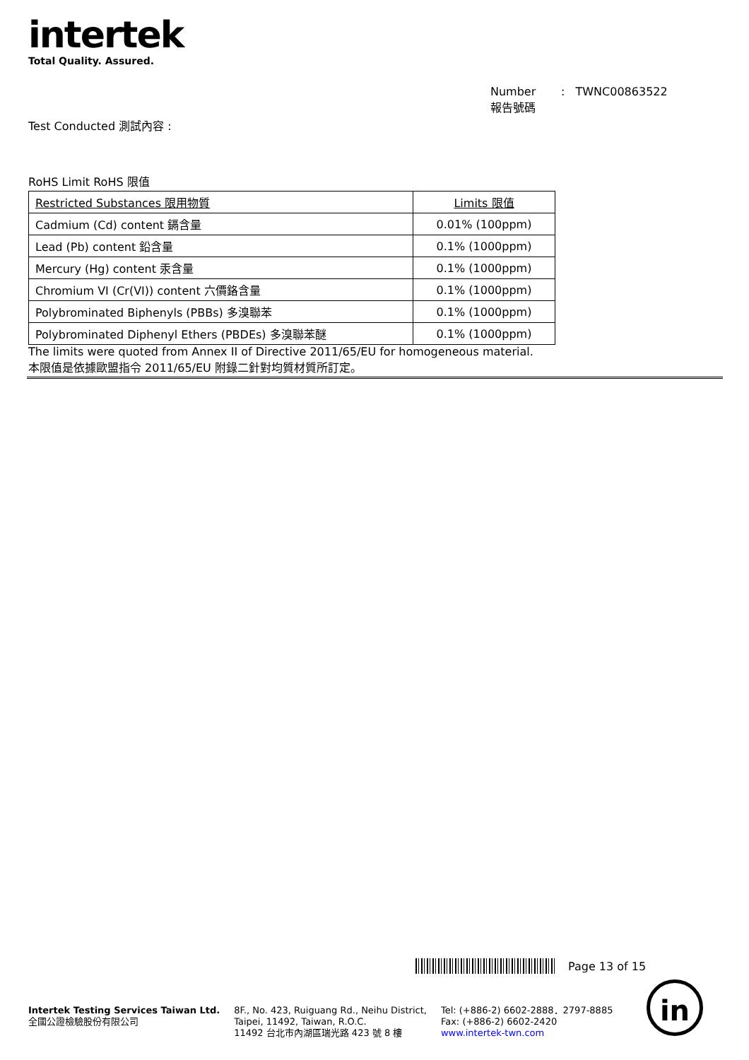intertek
Total Quality. Assured.
Number : TWNC00863522
報告號碼
Test Conducted 測試內容 :
RoHS Limit RoHS 限值
| Restricted Substances 限用物質 | Limits 限值 |
| Cadmium (Cd) content 鎘含量 | 0.01% (100ppm) |
| Lead (Pb) content 鉛含量 | 0.1% (1000ppm) |
| Mercury (Hg) content 汞含量 | 0.1% (1000ppm) |
| Chromium VI (Cr(VI)) content 六價鉻含量 | 0.1% (1000ppm) |
| Polybrominated Biphenyls (PBBs) 多溴聯苯 | 0.1% (1000ppm) |
| Polybrominated Diphenyl Ethers (PBDEs) 多溴聯苯醚 | 0.1% (1000ppm) |
The limits were quoted from Annex II of Directive 2011/65/EU for homogeneous material.
本限值是依據歐盟指令 2011/65/EU 附錄二針對均質材質所訂定。
Page 13 of 15
Intertek Testing Services Taiwan Ltd.
全國公證檢驗股份有限公司
8F., No. 423, Ruiguang Rd., Neihu District,
Taipei, 11492, Taiwan, R.O.C.
11492 台北市內湖區瑞光路 423 號 8 樓
Tel: (+886-2) 6602-2888．2797-8885
Fax: (+886-2) 6602-2420
www.intertek-twn.com
in